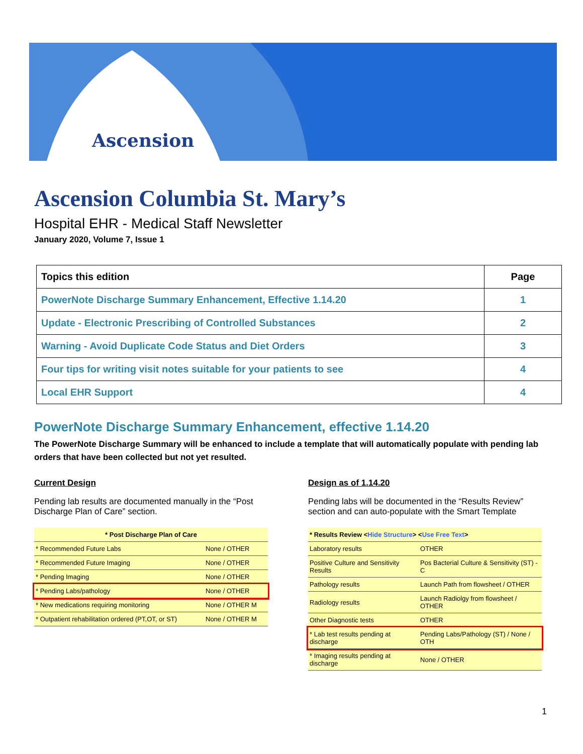Ascension
Ascension Columbia St. Mary’s
Hospital EHR - Medical Staff Newsletter
January 2020, Volume 7, Issue 1
| Topics this edition | Page |
| --- | --- |
| PowerNote Discharge Summary Enhancement, Effective 1.14.20 | 1 |
| Update - Electronic Prescribing of Controlled Substances | 2 |
| Warning - Avoid Duplicate Code Status and Diet Orders | 3 |
| Four tips for writing visit notes suitable for your patients to see | 4 |
| Local EHR Support | 4 |
PowerNote Discharge Summary Enhancement, effective 1.14.20
The PowerNote Discharge Summary will be enhanced to include a template that will automatically populate with pending lab orders that have been collected but not yet resulted.
Current Design
Pending lab results are documented manually in the “Post Discharge Plan of Care” section.
| * Post Discharge Plan of Care | |
| * Recommended Future Labs | None / OTHER |
| * Recommended Future Imaging | None / OTHER |
| * Pending Imaging | None / OTHER |
| * Pending Labs/pathology | None / OTHER |
| * New medications requiring monitoring | None / OTHER M |
| * Outpatient rehabilitation ordered (PT,OT, or ST) | None / OTHER M |
Design as of 1.14.20
Pending labs will be documented in the “Results Review” section and can auto-populate with the Smart Template
| * Results Review < Hide Structure > < Use Free Text > | |
| Laboratory results | OTHER |
| Positive Culture and Sensitivity Results | Pos Bacterial Culture & Sensitivity (ST) - C |
| Pathology results | Launch Path from flowsheet / OTHER |
| Radiology results | Launch Radiolgy from flowsheet / OTHER |
| Other Diagnostic tests | OTHER |
| * Lab test results pending at discharge | Pending Labs/Pathology (ST) / None / OTH |
| * Imaging results pending at discharge | None / OTHER |
1